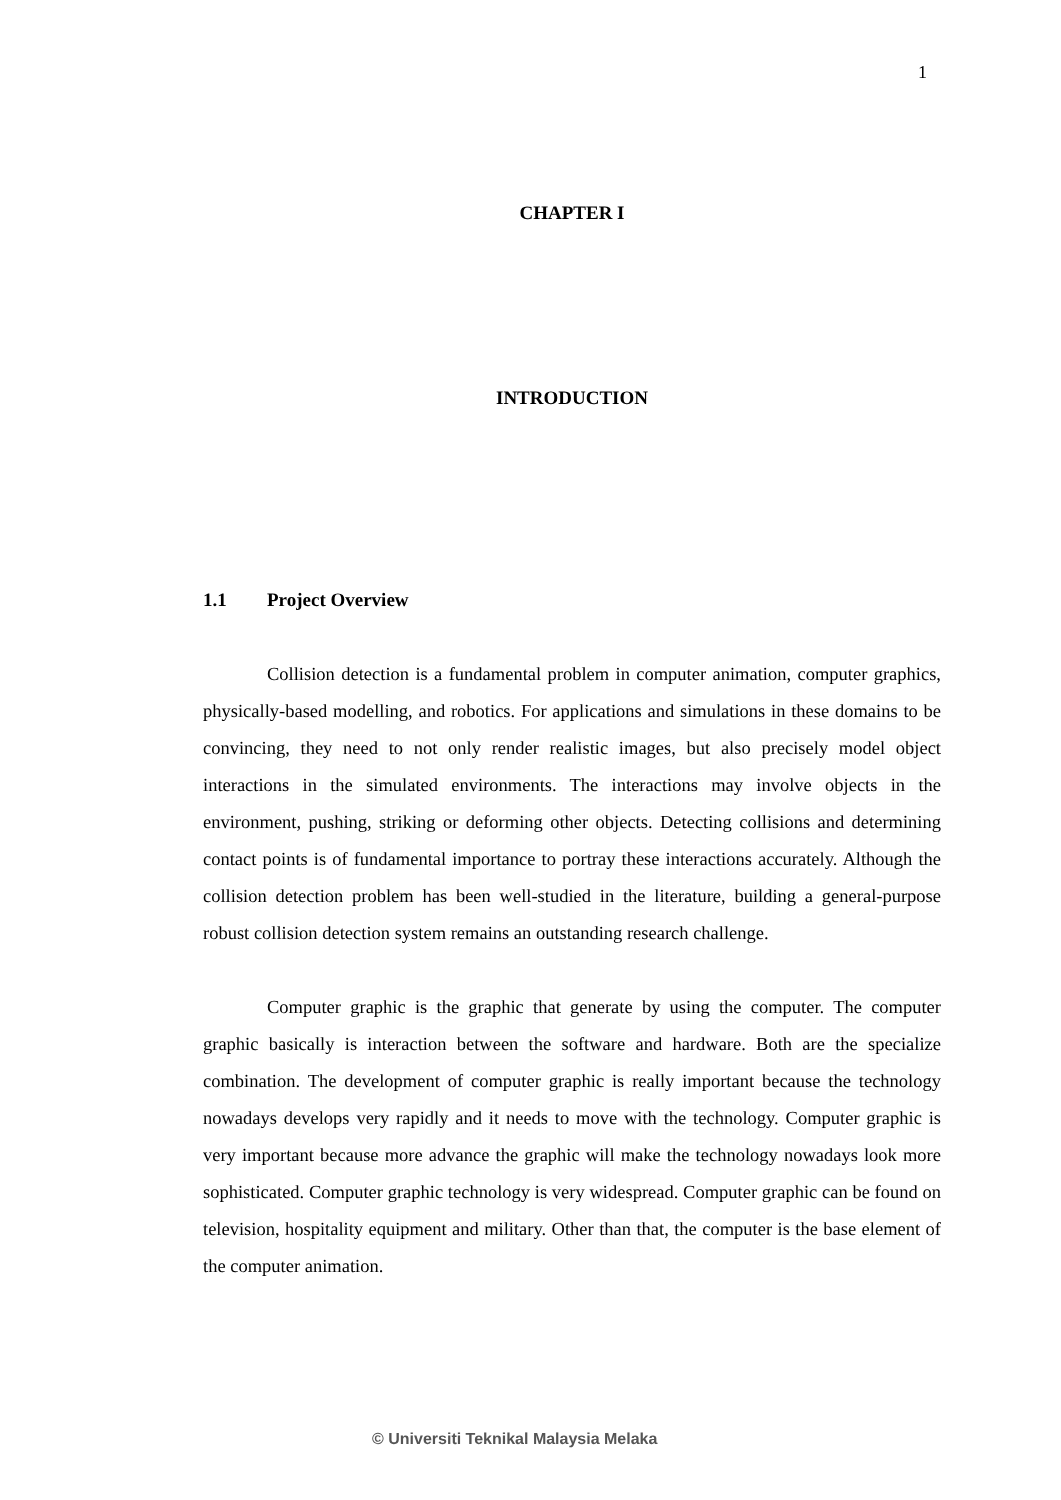1
CHAPTER I
INTRODUCTION
1.1 Project Overview
Collision detection is a fundamental problem in computer animation, computer graphics, physically-based modelling, and robotics. For applications and simulations in these domains to be convincing, they need to not only render realistic images, but also precisely model object interactions in the simulated environments. The interactions may involve objects in the environment, pushing, striking or deforming other objects. Detecting collisions and determining contact points is of fundamental importance to portray these interactions accurately. Although the collision detection problem has been well-studied in the literature, building a general-purpose robust collision detection system remains an outstanding research challenge.
Computer graphic is the graphic that generate by using the computer. The computer graphic basically is interaction between the software and hardware. Both are the specialize combination. The development of computer graphic is really important because the technology nowadays develops very rapidly and it needs to move with the technology. Computer graphic is very important because more advance the graphic will make the technology nowadays look more sophisticated. Computer graphic technology is very widespread. Computer graphic can be found on television, hospitality equipment and military. Other than that, the computer is the base element of the computer animation.
© Universiti Teknikal Malaysia Melaka